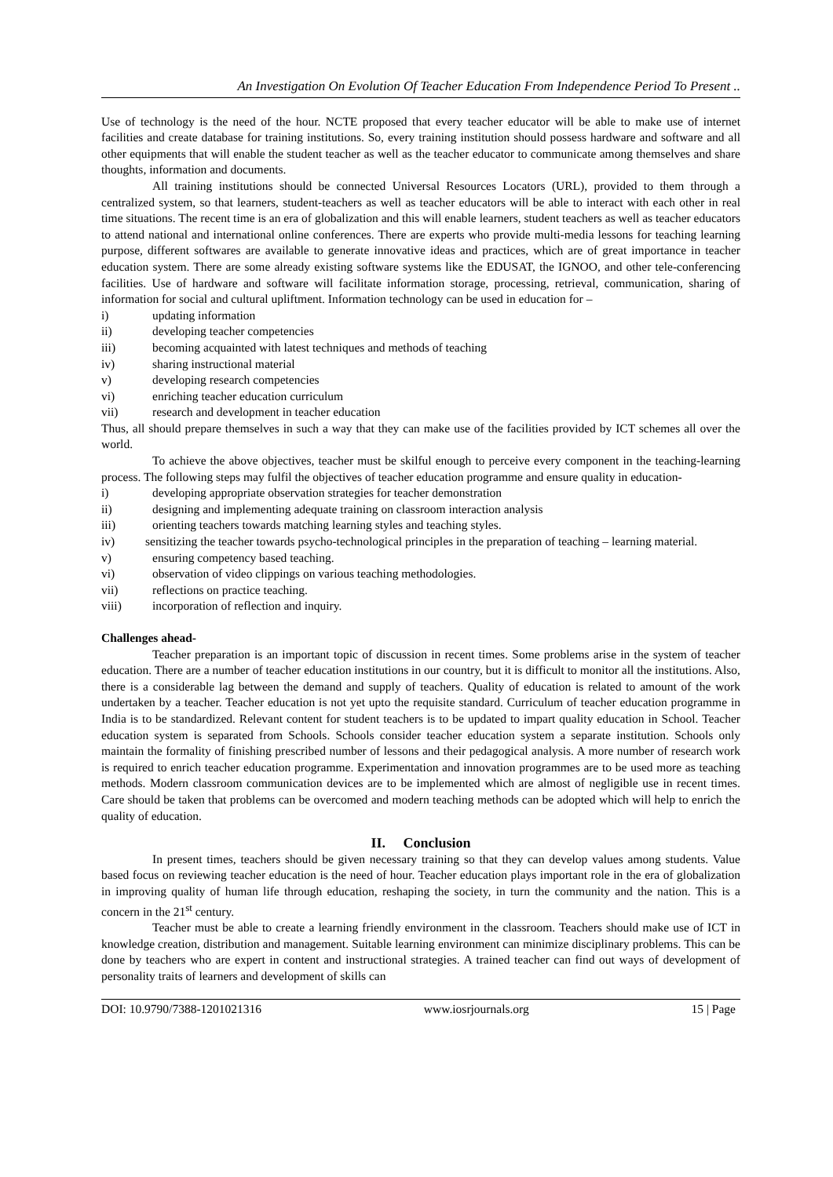An Investigation On Evolution Of Teacher Education From Independence Period To Present ..
Use of technology is the need of the hour. NCTE proposed that every teacher educator will be able to make use of internet facilities and create database for training institutions. So, every training institution should possess hardware and software and all other equipments that will enable the student teacher as well as the teacher educator to communicate among themselves and share thoughts, information and documents.
All training institutions should be connected Universal Resources Locators (URL), provided to them through a centralized system, so that learners, student-teachers as well as teacher educators will be able to interact with each other in real time situations. The recent time is an era of globalization and this will enable learners, student teachers as well as teacher educators to attend national and international online conferences. There are experts who provide multi-media lessons for teaching learning purpose, different softwares are available to generate innovative ideas and practices, which are of great importance in teacher education system. There are some already existing software systems like the EDUSAT, the IGNOO, and other tele-conferencing facilities. Use of hardware and software will facilitate information storage, processing, retrieval, communication, sharing of information for social and cultural upliftment. Information technology can be used in education for –
i) updating information
ii) developing teacher competencies
iii) becoming acquainted with latest techniques and methods of teaching
iv) sharing instructional material
v) developing research competencies
vi) enriching teacher education curriculum
vii) research and development in teacher education
Thus, all should prepare themselves in such a way that they can make use of the facilities provided by ICT schemes all over the world.
To achieve the above objectives, teacher must be skilful enough to perceive every component in the teaching-learning process. The following steps may fulfil the objectives of teacher education programme and ensure quality in education-
i) developing appropriate observation strategies for teacher demonstration
ii) designing and implementing adequate training on classroom interaction analysis
iii) orienting teachers towards matching learning styles and teaching styles.
iv) sensitizing the teacher towards psycho-technological principles in the preparation of teaching – learning material.
v) ensuring competency based teaching.
vi) observation of video clippings on various teaching methodologies.
vii) reflections on practice teaching.
viii) incorporation of reflection and inquiry.
Challenges ahead-
Teacher preparation is an important topic of discussion in recent times. Some problems arise in the system of teacher education. There are a number of teacher education institutions in our country, but it is difficult to monitor all the institutions. Also, there is a considerable lag between the demand and supply of teachers. Quality of education is related to amount of the work undertaken by a teacher. Teacher education is not yet upto the requisite standard. Curriculum of teacher education programme in India is to be standardized. Relevant content for student teachers is to be updated to impart quality education in School. Teacher education system is separated from Schools. Schools consider teacher education system a separate institution. Schools only maintain the formality of finishing prescribed number of lessons and their pedagogical analysis. A more number of research work is required to enrich teacher education programme. Experimentation and innovation programmes are to be used more as teaching methods. Modern classroom communication devices are to be implemented which are almost of negligible use in recent times. Care should be taken that problems can be overcomed and modern teaching methods can be adopted which will help to enrich the quality of education.
II. Conclusion
In present times, teachers should be given necessary training so that they can develop values among students. Value based focus on reviewing teacher education is the need of hour. Teacher education plays important role in the era of globalization in improving quality of human life through education, reshaping the society, in turn the community and the nation. This is a concern in the 21<sup>st</sup> century.
Teacher must be able to create a learning friendly environment in the classroom. Teachers should make use of ICT in knowledge creation, distribution and management. Suitable learning environment can minimize disciplinary problems. This can be done by teachers who are expert in content and instructional strategies. A trained teacher can find out ways of development of personality traits of learners and development of skills can
DOI: 10.9790/7388-1201021316 www.iosrjournals.org 15 | Page